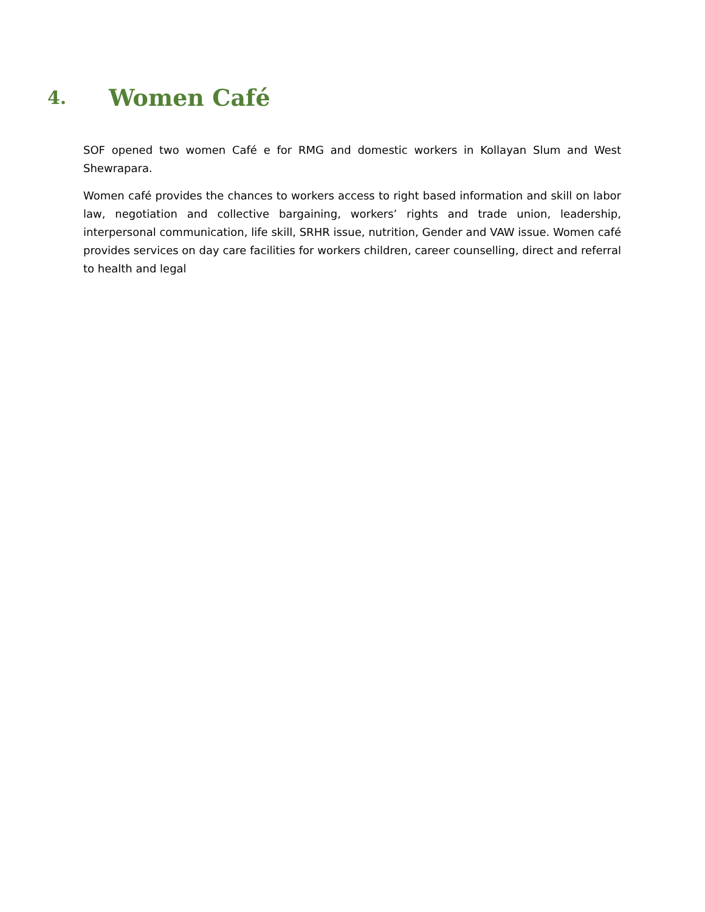4. Women Café
SOF opened two women Café e for RMG and domestic workers in Kollayan Slum and West Shewrapara.
Women café provides the chances to workers access to right based information and skill on labor law, negotiation and collective bargaining, workers’ rights and trade union, leadership, interpersonal communication, life skill, SRHR issue, nutrition, Gender and VAW issue. Women café provides services on day care facilities for workers children, career counselling, direct and referral to health and legal